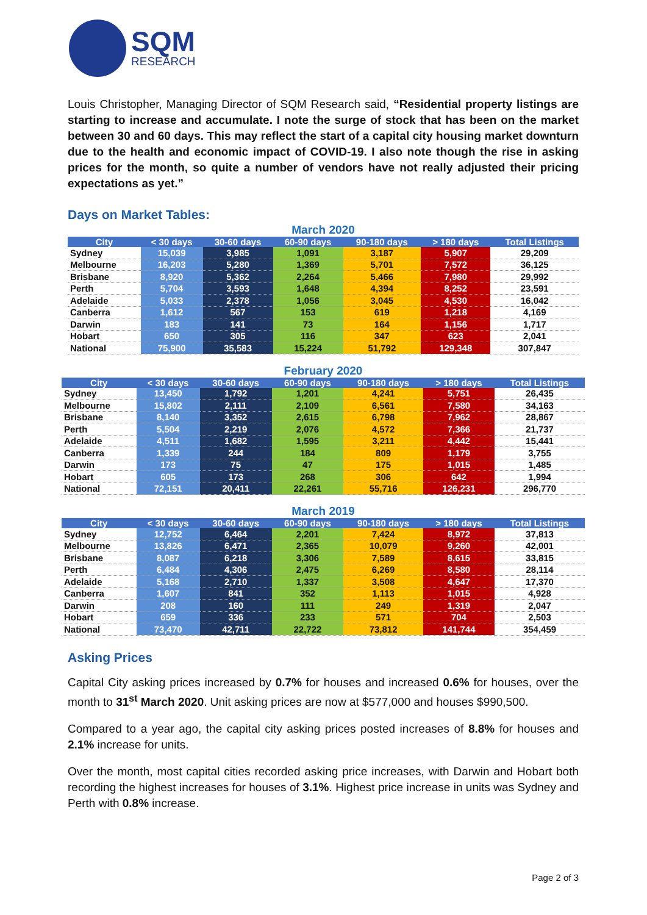SQM
RESEARCH
Louis Christopher, Managing Director of SQM Research said, “Residential property listings are starting to increase and accumulate. I note the surge of stock that has been on the market between 30 and 60 days. This may reflect the start of a capital city housing market downturn due to the health and economic impact of COVID-19. I also note though the rise in asking prices for the month, so quite a number of vendors have not really adjusted their pricing expectations as yet.”
Days on Market Tables:
March 2020
| City | < 30 days | 30-60 days | 60-90 days | 90-180 days | > 180 days | Total Listings |
| --- | --- | --- | --- | --- | --- | --- |
| Sydney | 15,039 | 3,985 | 1,091 | 3,187 | 5,907 | 29,209 |
| Melbourne | 16,203 | 5,280 | 1,369 | 5,701 | 7,572 | 36,125 |
| Brisbane | 8,920 | 5,362 | 2,264 | 5,466 | 7,980 | 29,992 |
| Perth | 5,704 | 3,593 | 1,648 | 4,394 | 8,252 | 23,591 |
| Adelaide | 5,033 | 2,378 | 1,056 | 3,045 | 4,530 | 16,042 |
| Canberra | 1,612 | 567 | 153 | 619 | 1,218 | 4,169 |
| Darwin | 183 | 141 | 73 | 164 | 1,156 | 1,717 |
| Hobart | 650 | 305 | 116 | 347 | 623 | 2,041 |
| National | 75,900 | 35,583 | 15,224 | 51,792 | 129,348 | 307,847 |
February 2020
| City | < 30 days | 30-60 days | 60-90 days | 90-180 days | > 180 days | Total Listings |
| --- | --- | --- | --- | --- | --- | --- |
| Sydney | 13,450 | 1,792 | 1,201 | 4,241 | 5,751 | 26,435 |
| Melbourne | 15,802 | 2,111 | 2,109 | 6,561 | 7,580 | 34,163 |
| Brisbane | 8,140 | 3,352 | 2,615 | 6,798 | 7,962 | 28,867 |
| Perth | 5,504 | 2,219 | 2,076 | 4,572 | 7,366 | 21,737 |
| Adelaide | 4,511 | 1,682 | 1,595 | 3,211 | 4,442 | 15,441 |
| Canberra | 1,339 | 244 | 184 | 809 | 1,179 | 3,755 |
| Darwin | 173 | 75 | 47 | 175 | 1,015 | 1,485 |
| Hobart | 605 | 173 | 268 | 306 | 642 | 1,994 |
| National | 72,151 | 20,411 | 22,261 | 55,716 | 126,231 | 296,770 |
March 2019
| City | < 30 days | 30-60 days | 60-90 days | 90-180 days | > 180 days | Total Listings |
| --- | --- | --- | --- | --- | --- | --- |
| Sydney | 12,752 | 6,464 | 2,201 | 7,424 | 8,972 | 37,813 |
| Melbourne | 13,826 | 6,471 | 2,365 | 10,079 | 9,260 | 42,001 |
| Brisbane | 8,087 | 6,218 | 3,306 | 7,589 | 8,615 | 33,815 |
| Perth | 6,484 | 4,306 | 2,475 | 6,269 | 8,580 | 28,114 |
| Adelaide | 5,168 | 2,710 | 1,337 | 3,508 | 4,647 | 17,370 |
| Canberra | 1,607 | 841 | 352 | 1,113 | 1,015 | 4,928 |
| Darwin | 208 | 160 | 111 | 249 | 1,319 | 2,047 |
| Hobart | 659 | 336 | 233 | 571 | 704 | 2,503 |
| National | 73,470 | 42,711 | 22,722 | 73,812 | 141,744 | 354,459 |
Asking Prices
Capital City asking prices increased by 0.7% for houses and increased 0.6% for houses, over the month to 31<sup>st</sup> March 2020. Unit asking prices are now at $577,000 and houses $990,500.
Compared to a year ago, the capital city asking prices posted increases of 8.8% for houses and 2.1% increase for units.
Over the month, most capital cities recorded asking price increases, with Darwin and Hobart both recording the highest increases for houses of 3.1%. Highest price increase in units was Sydney and Perth with 0.8% increase.
Page 2 of 3